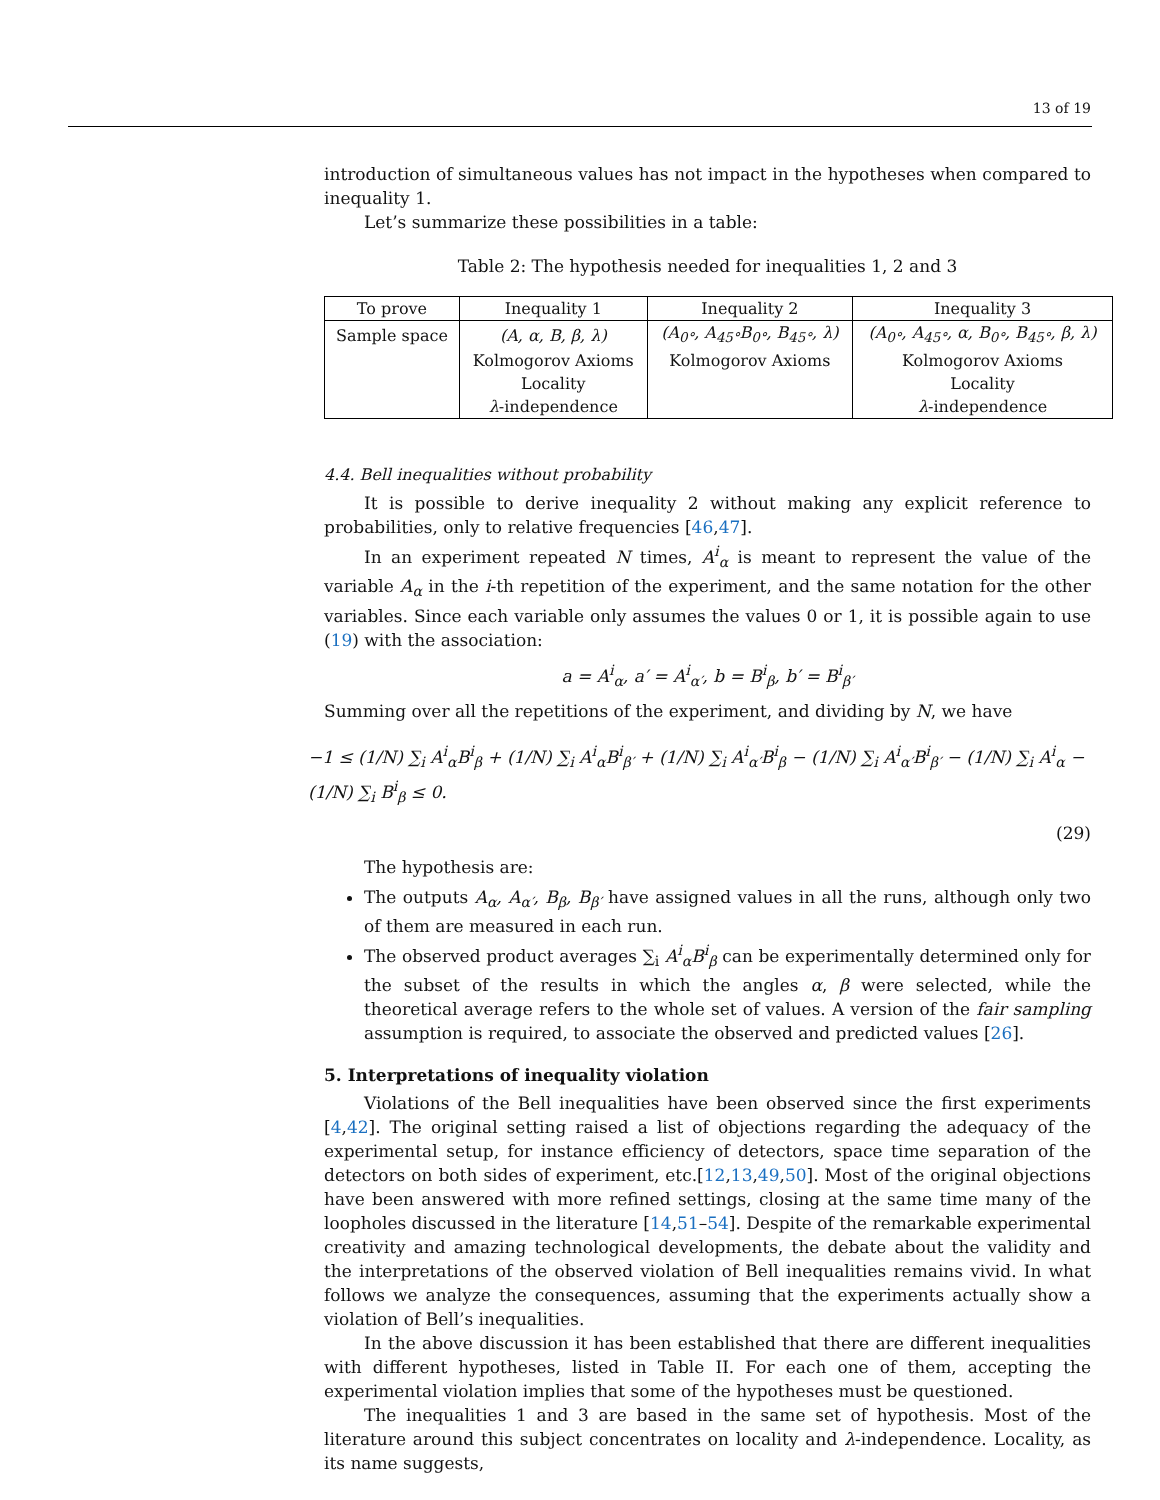13 of 19
introduction of simultaneous values has not impact in the hypotheses when compared to inequality 1.
Let’s summarize these possibilities in a table:
Table 2: The hypothesis needed for inequalities 1, 2 and 3
| To prove | Inequality 1 | Inequality 2 | Inequality 3 |
| --- | --- | --- | --- |
| Sample space | (A, α, B, β, λ) | (A<sub>0°</sub>, A<sub>45°</sub>B<sub>0°</sub>, B<sub>45°</sub>, λ) | (A<sub>0°</sub>, A<sub>45°</sub>, α, B<sub>0°</sub>, B<sub>45°</sub>, β, λ) |
| | Kolmogorov Axioms | Kolmogorov Axioms | Kolmogorov Axioms |
| | Locality | | Locality |
| | λ -independence | | λ -independence |
4.4. Bell inequalities without probability
It is possible to derive inequality 2 without making any explicit reference to probabilities, only to relative frequencies [46,47].
In an experiment repeated N times, A<sup>i</sup><sub>α</sub> is meant to represent the value of the variable A<sub>α</sub> in the i-th repetition of the experiment, and the same notation for the other variables. Since each variable only assumes the values 0 or 1, it is possible again to use (19) with the association:
a = A<sup>i</sup><sub>α</sub>, a′ = A<sup>i</sup><sub>α′</sub>, b = B<sup>i</sup><sub>β</sub>, b′ = B<sup>i</sup><sub>β′</sub>
Summing over all the repetitions of the experiment, and dividing by N, we have
−1 ≤ (1/N) ∑<sub>i</sub> A<sup>i</sup><sub>α</sub>B<sup>i</sup><sub>β</sub> + (1/N) ∑<sub>i</sub> A<sup>i</sup><sub>α</sub>B<sup>i</sup><sub>β′</sub> + (1/N) ∑<sub>i</sub> A<sup>i</sup><sub>α′</sub>B<sup>i</sup><sub>β</sub> − (1/N) ∑<sub>i</sub> A<sup>i</sup><sub>α′</sub>B<sup>i</sup><sub>β′</sub> − (1/N) ∑<sub>i</sub> A<sup>i</sup><sub>α</sub> − (1/N) ∑<sub>i</sub> B<sup>i</sup><sub>β</sub> ≤ 0.
(29)
The hypothesis are:
The outputs A<sub>α</sub>, A<sub>α′</sub>, B<sub>β</sub>, B<sub>β′</sub> have assigned values in all the runs, although only two of them are measured in each run.
The observed product averages ∑<sub>i</sub> A<sup>i</sup><sub>α</sub>B<sup>i</sup><sub>β</sub> can be experimentally determined only for the subset of the results in which the angles α, β were selected, while the theoretical average refers to the whole set of values. A version of the fair sampling assumption is required, to associate the observed and predicted values [26].
5. Interpretations of inequality violation
Violations of the Bell inequalities have been observed since the first experiments [4,42]. The original setting raised a list of objections regarding the adequacy of the experimental setup, for instance efficiency of detectors, space time separation of the detectors on both sides of experiment, etc.[12,13,49,50]. Most of the original objections have been answered with more refined settings, closing at the same time many of the loopholes discussed in the literature [14,51–54]. Despite of the remarkable experimental creativity and amazing technological developments, the debate about the validity and the interpretations of the observed violation of Bell inequalities remains vivid. In what follows we analyze the consequences, assuming that the experiments actually show a violation of Bell’s inequalities.
In the above discussion it has been established that there are different inequalities with different hypotheses, listed in Table II. For each one of them, accepting the experimental violation implies that some of the hypotheses must be questioned.
The inequalities 1 and 3 are based in the same set of hypothesis. Most of the literature around this subject concentrates on locality and λ-independence. Locality, as its name suggests,